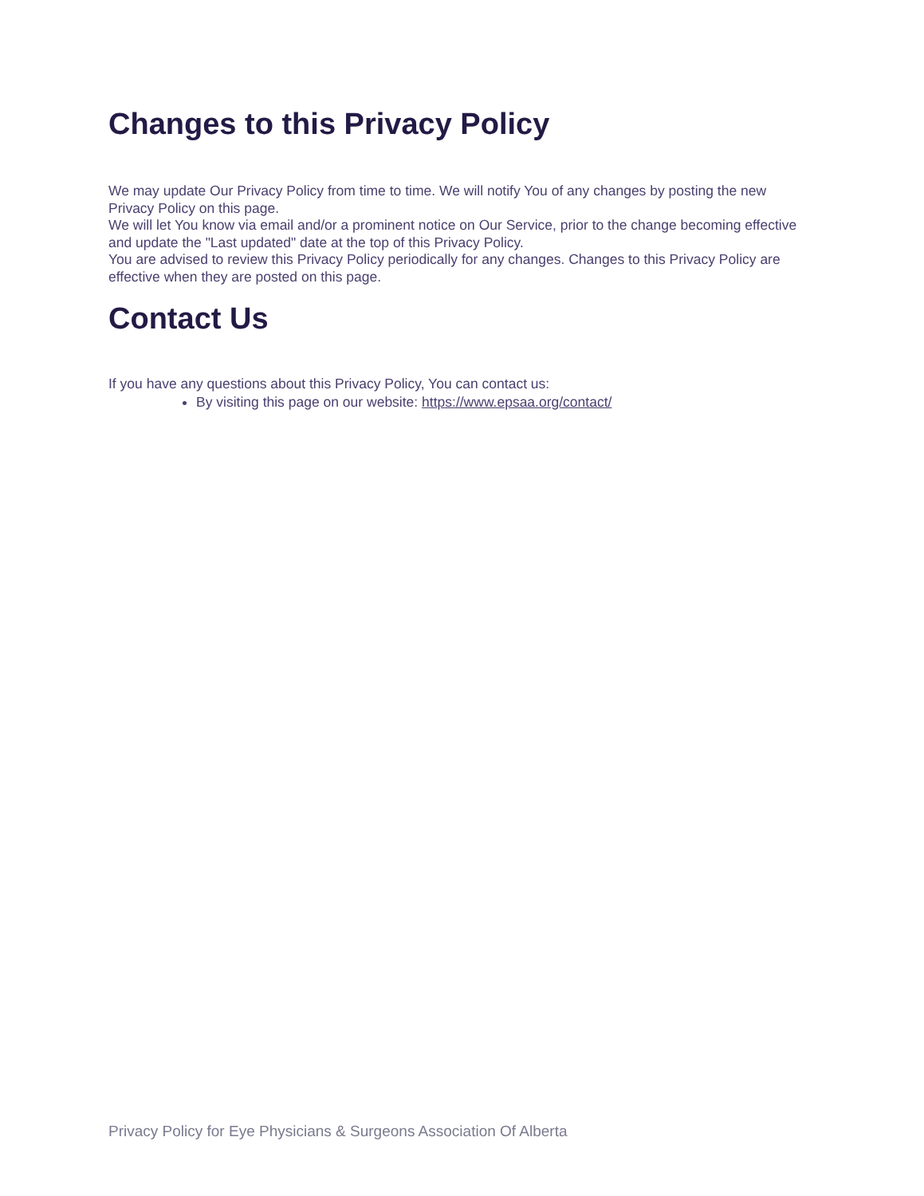Changes to this Privacy Policy
We may update Our Privacy Policy from time to time. We will notify You of any changes by posting the new Privacy Policy on this page.
We will let You know via email and/or a prominent notice on Our Service, prior to the change becoming effective and update the "Last updated" date at the top of this Privacy Policy.
You are advised to review this Privacy Policy periodically for any changes. Changes to this Privacy Policy are effective when they are posted on this page.
Contact Us
If you have any questions about this Privacy Policy, You can contact us:
By visiting this page on our website: https://www.epsaa.org/contact/
Privacy Policy for Eye Physicians & Surgeons Association Of Alberta